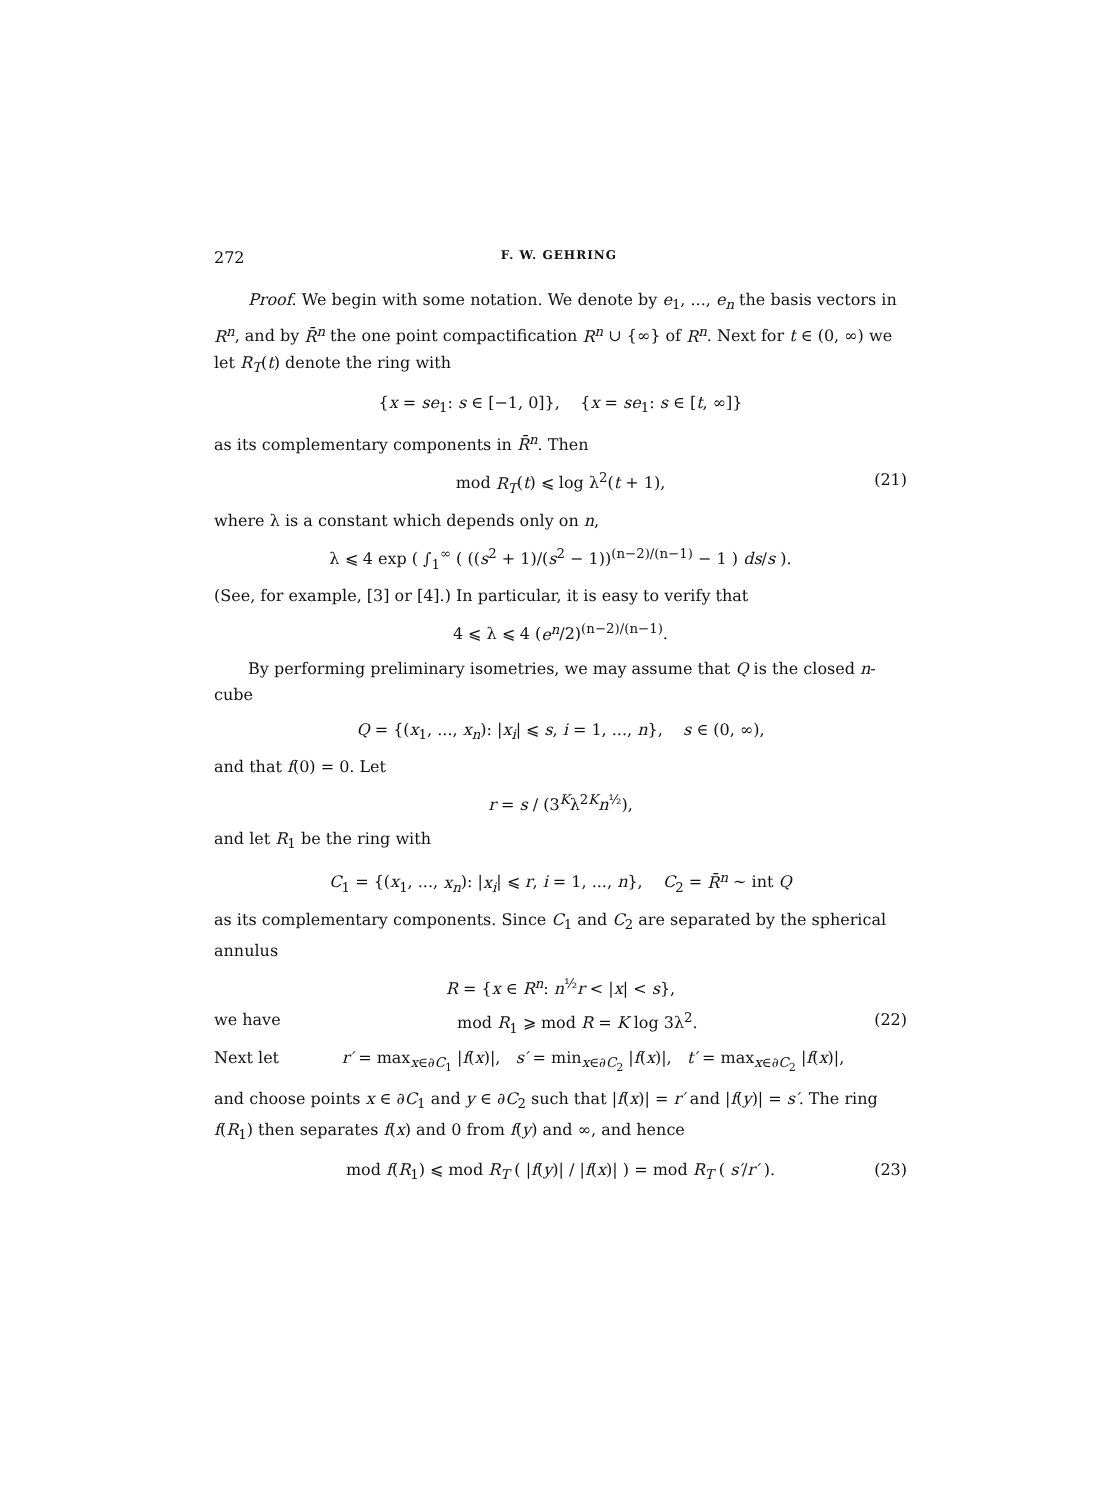272 F. W. GEHRING
Proof. We begin with some notation. We denote by e<sub>1</sub>, ..., e<sub>n</sub> the basis vectors in R<sup>n</sup>, and by R̄<sup>n</sup> the one point compactification R<sup>n</sup> ∪ {∞} of R<sup>n</sup>. Next for t ∈ (0, ∞) we let R<sub>T</sub>(t) denote the ring with
{x = se<sub>1</sub>: s ∈ [−1, 0]}, {x = se<sub>1</sub>: s ∈ [t, ∞]}
as its complementary components in R̄<sup>n</sup>. Then
mod R<sub>T</sub>(t) ⩽ log λ<sup>2</sup>(t + 1), (21)
where λ is a constant which depends only on n,
λ ⩽ 4 exp ( ∫<sub>1</sub><sup>∞</sup> ( ((s<sup>2</sup> + 1)/(s<sup>2</sup> − 1))<sup>(n−2)/(n−1)</sup> − 1 ) ds/s ).
(See, for example, [3] or [4].) In particular, it is easy to verify that
4 ⩽ λ ⩽ 4 (e<sup>n</sup>/2)<sup>(n−2)/(n−1)</sup>.
By performing preliminary isometries, we may assume that Q is the closed n-cube
Q = {(x<sub>1</sub>, ..., x<sub>n</sub>): |x<sub>i</sub>| ⩽ s, i = 1, ..., n}, s ∈ (0, ∞),
and that f(0) = 0. Let
r = s / (3<sup>K</sup>λ<sup>2K</sup>n<sup>½</sup>),
and let R<sub>1</sub> be the ring with
C<sub>1</sub> = {(x<sub>1</sub>, ..., x<sub>n</sub>): |x<sub>i</sub>| ⩽ r, i = 1, ..., n}, C<sub>2</sub> = R̄<sup>n</sup> ∼ int Q
as its complementary components. Since C<sub>1</sub> and C<sub>2</sub> are separated by the spherical annulus
R = {x ∈ R<sup>n</sup>: n<sup>½</sup>r < |x| < s},
we have mod R<sub>1</sub> ⩾ mod R = K log 3λ<sup>2</sup>. (22)
Next let r′ = max<sub>x∈∂C<sub>1</sub></sub> |f(x)|, s′ = min<sub>x∈∂C<sub>2</sub></sub> |f(x)|, t′ = max<sub>x∈∂C<sub>2</sub></sub> |f(x)|,
and choose points x ∈ ∂C<sub>1</sub> and y ∈ ∂C<sub>2</sub> such that |f(x)| = r′ and |f(y)| = s′. The ring f(R<sub>1</sub>) then separates f(x) and 0 from f(y) and ∞, and hence
mod f(R<sub>1</sub>) ⩽ mod R<sub>T</sub> ( |f(y)| / |f(x)| ) = mod R<sub>T</sub> ( s′/r′ ). (23)